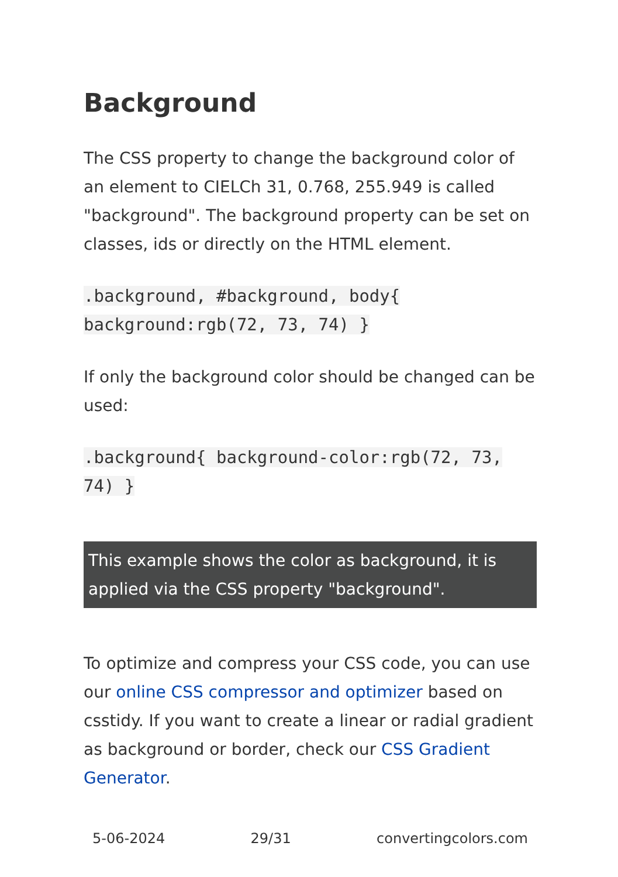Background
The CSS property to change the background color of an element to CIELCh 31, 0.768, 255.949 is called "background". The background property can be set on classes, ids or directly on the HTML element.
.background, #background, body{ background:rgb(72, 73, 74) }
If only the background color should be changed can be used:
.background{ background-color:rgb(72, 73, 74) }
This example shows the color as background, it is applied via the CSS property "background".
To optimize and compress your CSS code, you can use our online CSS compressor and optimizer based on csstidy. If you want to create a linear or radial gradient as background or border, check our CSS Gradient Generator.
5-06-2024 29/31 convertingcolors.com